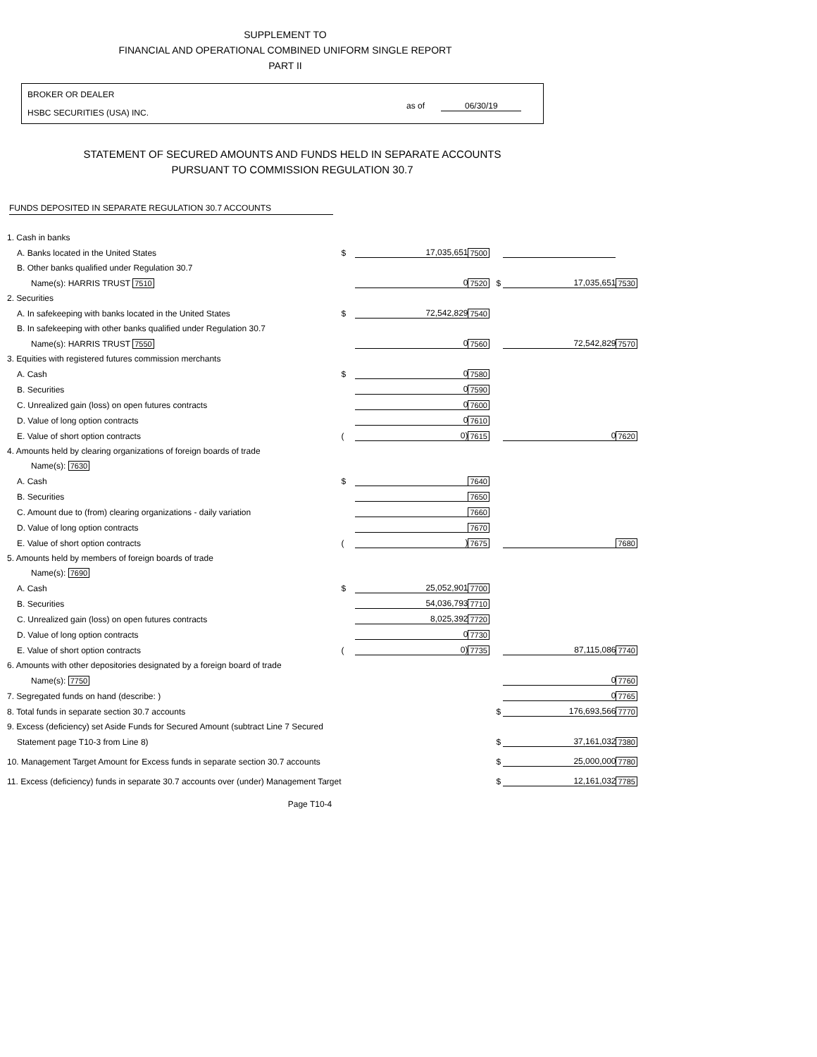SUPPLEMENT TO
FINANCIAL AND OPERATIONAL COMBINED UNIFORM SINGLE REPORT
PART II
BROKER OR DEALER
HSBC SECURITIES (USA) INC.
as of 06/30/19
STATEMENT OF SECURED AMOUNTS AND FUNDS HELD IN SEPARATE ACCOUNTS
PURSUANT TO COMMISSION REGULATION 30.7
FUNDS DEPOSITED IN SEPARATE REGULATION 30.7 ACCOUNTS
| 1. Cash in banks | | | | | | |
| A. Banks located in the United States | $ | 17,035,651 | 7500 | | | |
| B. Other banks qualified under Regulation 30.7 | | | | | | |
| Name(s): HARRIS TRUST 7510 | | 0 | 7520 | $ | 17,035,651 | 7530 |
| 2. Securities | | | | | | |
| A. In safekeeping with banks located in the United States | $ | 72,542,829 | 7540 | | | |
| B. In safekeeping with other banks qualified under Regulation 30.7 | | | | | | |
| Name(s): HARRIS TRUST 7550 | | 0 | 7560 | | 72,542,829 | 7570 |
| 3. Equities with registered futures commission merchants | | | | | | |
| A. Cash | $ | 0 | 7580 | | | |
| B. Securities | | 0 | 7590 | | | |
| C. Unrealized gain (loss) on open futures contracts | | 0 | 7600 | | | |
| D. Value of long option contracts | | 0 | 7610 | | | |
| E. Value of short option contracts | ( | 0) | 7615 | | 0 | 7620 |
| 4. Amounts held by clearing organizations of foreign boards of trade | | | | | | |
| Name(s): 7630 | | | | | | |
| A. Cash | $ | | 7640 | | | |
| B. Securities | | | 7650 | | | |
| C. Amount due to (from) clearing organizations - daily variation | | | 7660 | | | |
| D. Value of long option contracts | | | 7670 | | | |
| E. Value of short option contracts | ( | ) | 7675 | | | 7680 |
| 5. Amounts held by members of foreign boards of trade | | | | | | |
| Name(s): 7690 | | | | | | |
| A. Cash | $ | 25,052,901 | 7700 | | | |
| B. Securities | | 54,036,793 | 7710 | | | |
| C. Unrealized gain (loss) on open futures contracts | | 8,025,392 | 7720 | | | |
| D. Value of long option contracts | | 0 | 7730 | | | |
| E. Value of short option contracts | ( | 0) | 7735 | | 87,115,086 | 7740 |
| 6. Amounts with other depositories designated by a foreign board of trade | | | | | | |
| Name(s): 7750 | | | | | 0 | 7760 |
| 7. Segregated funds on hand (describe: ) | | | | | 0 | 7765 |
| 8. Total funds in separate section 30.7 accounts | | | | $ | 176,693,566 | 7770 |
| 9. Excess (deficiency) set Aside Funds for Secured Amount (subtract Line 7 Secured | | | | | | |
| Statement page T10-3 from Line 8) | | | | $ | 37,161,032 | 7380 |
| 10. Management Target Amount for Excess funds in separate section 30.7 accounts | | | | $ | 25,000,000 | 7780 |
| 11. Excess (deficiency) funds in separate 30.7 accounts over (under) Management Target | | | | $ | 12,161,032 | 7785 |
Page T10-4